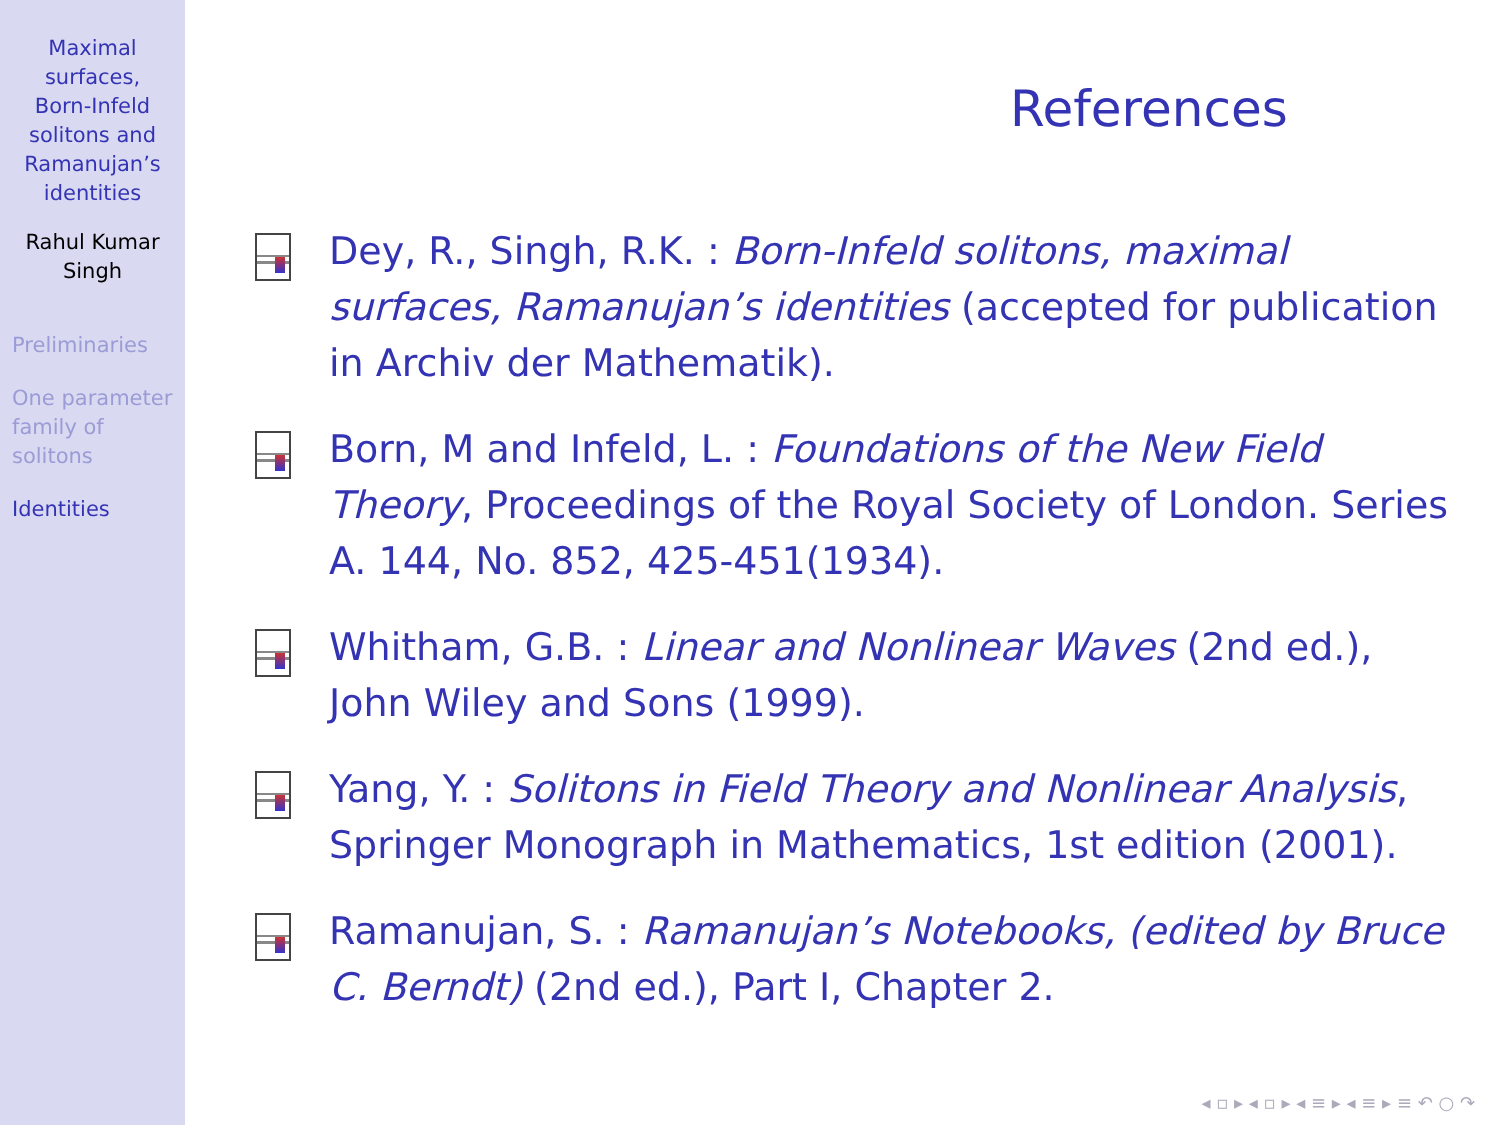Maximal
surfaces,
Born-Infeld
solitons and
Ramanujan’s
identities
Rahul Kumar
Singh
Preliminaries
One parameter
family of
solitons
Identities
References
Dey, R., Singh, R.K. : Born-Infeld solitons, maximal surfaces, Ramanujan’s identities (accepted for publication in Archiv der Mathematik).
Born, M and Infeld, L. : Foundations of the New Field Theory, Proceedings of the Royal Society of London. Series A. 144, No. 852, 425-451(1934).
Whitham, G.B. : Linear and Nonlinear Waves (2nd ed.), John Wiley and Sons (1999).
Yang, Y. : Solitons in Field Theory and Nonlinear Analysis, Springer Monograph in Mathematics, 1st edition (2001).
Ramanujan, S. : Ramanujan’s Notebooks, (edited by Bruce C. Berndt) (2nd ed.), Part I, Chapter 2.
◂ ▫ ▸ ◂ ▫ ▸ ◂ ≡ ▸ ◂ ≡ ▸ ≡ ↶ ○ ↷